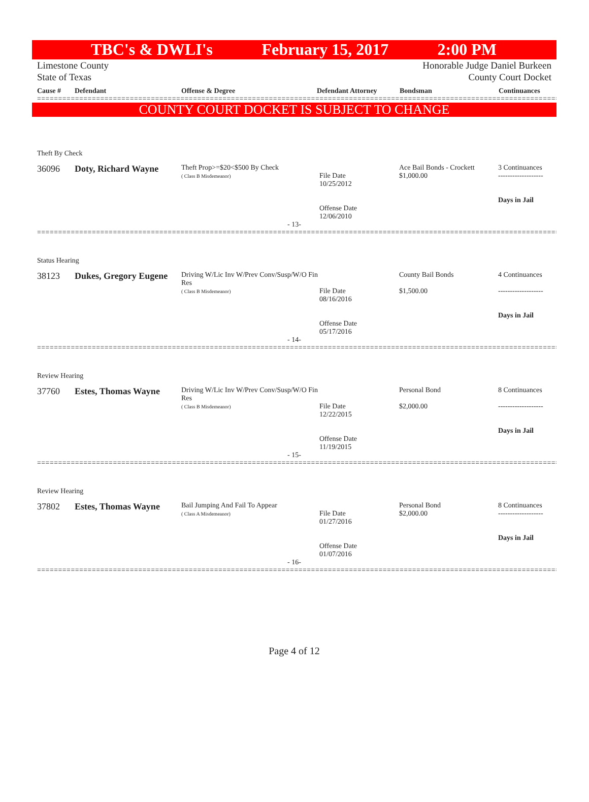TBC's & DWLI's February 15, 2017 2:00 PM
Limestone County Honorable Judge Daniel Burkeen
State of Texas County Court Docket
Cause # Defendant Offense & Degree Defendant Attorney Bondsman Continuances
================================================================================================================================
COUNTY COURT DOCKET IS SUBJECT TO CHANGE
| Theft By Check | | | | | |
| 36096 | Doty, Richard Wayne | Theft Prop>=$20<$500 By Check ( Class B Misdemeanor) | File Date 10/25/2012 Offense Date 12/06/2010 | Ace Bail Bonds - Crockett $1,000.00 | 3 Continuances ------------------- Days in Jail |
| - 13- | | | | | |
================================================================================================================================
| Status Hearing | | | | | |
| 38123 | Dukes, Gregory Eugene | Driving W/Lic Inv W/Prev Conv/Susp/W/O Fin Res ( Class B Misdemeanor) | File Date 08/16/2016 Offense Date 05/17/2016 | County Bail Bonds $1,500.00 | 4 Continuances ------------------- Days in Jail |
| - 14- | | | | | |
================================================================================================================================
| Review Hearing | | | | | |
| 37760 | Estes, Thomas Wayne | Driving W/Lic Inv W/Prev Conv/Susp/W/O Fin Res ( Class B Misdemeanor) | File Date 12/22/2015 Offense Date 11/19/2015 | Personal Bond $2,000.00 | 8 Continuances ------------------- Days in Jail |
| - 15- | | | | | |
================================================================================================================================
| Review Hearing | | | | | |
| 37802 | Estes, Thomas Wayne | Bail Jumping And Fail To Appear ( Class A Misdemeanor) | File Date 01/27/2016 Offense Date 01/07/2016 | Personal Bond $2,000.00 | 8 Continuances ------------------- Days in Jail |
| - 16- | | | | | |
================================================================================================================================
Page 4 of 12